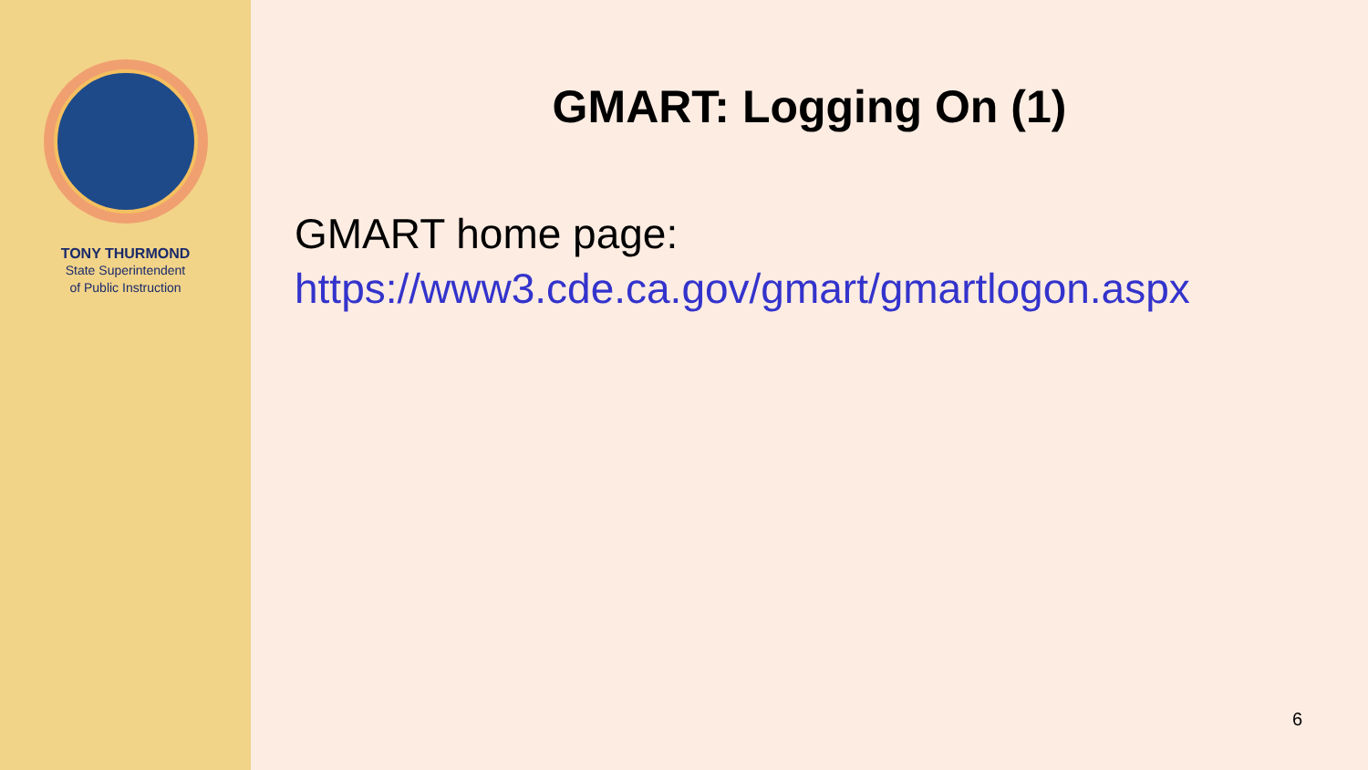TONY THURMOND
State Superintendent
of Public Instruction
GMART: Logging On (1)
GMART home page:
https://www3.cde.ca.gov/gmart/gmartlogon.aspx
6